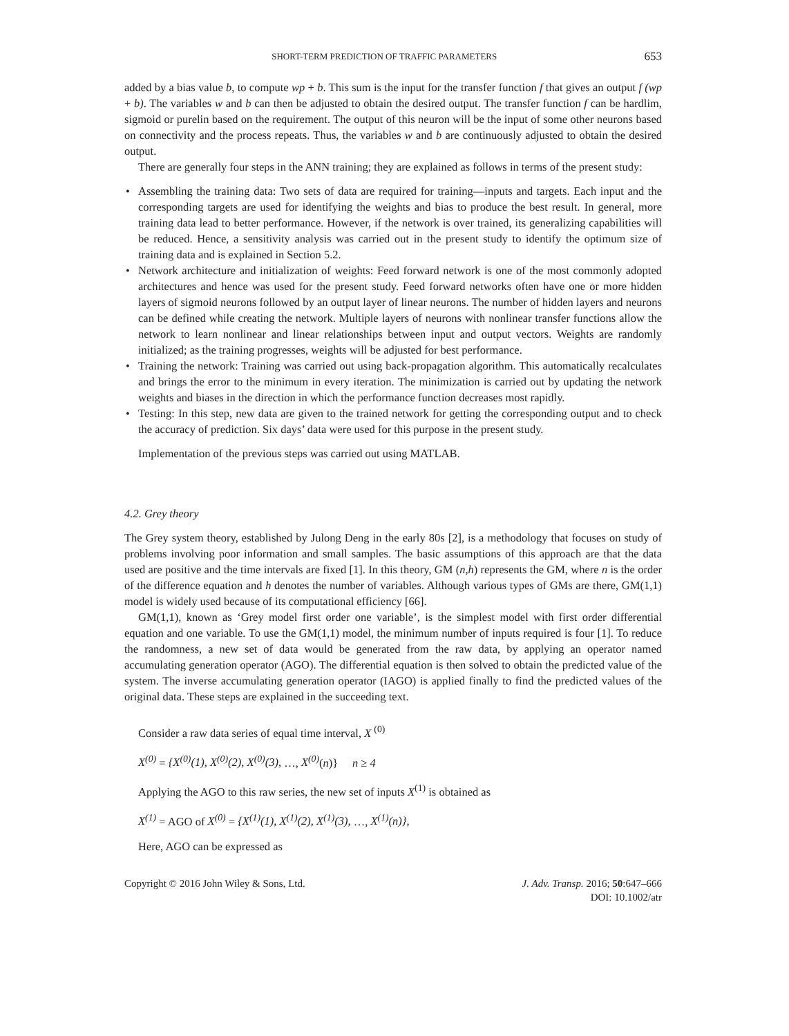SHORT-TERM PREDICTION OF TRAFFIC PARAMETERS 653
added by a bias value b, to compute wp + b. This sum is the input for the transfer function f that gives an output f (wp + b). The variables w and b can then be adjusted to obtain the desired output. The transfer function f can be hardlim, sigmoid or purelin based on the requirement. The output of this neuron will be the input of some other neurons based on connectivity and the process repeats. Thus, the variables w and b are continuously adjusted to obtain the desired output.
There are generally four steps in the ANN training; they are explained as follows in terms of the present study:
• Assembling the training data: Two sets of data are required for training—inputs and targets. Each input and the corresponding targets are used for identifying the weights and bias to produce the best result. In general, more training data lead to better performance. However, if the network is over trained, its generalizing capabilities will be reduced. Hence, a sensitivity analysis was carried out in the present study to identify the optimum size of training data and is explained in Section 5.2.
• Network architecture and initialization of weights: Feed forward network is one of the most commonly adopted architectures and hence was used for the present study. Feed forward networks often have one or more hidden layers of sigmoid neurons followed by an output layer of linear neurons. The number of hidden layers and neurons can be defined while creating the network. Multiple layers of neurons with nonlinear transfer functions allow the network to learn nonlinear and linear relationships between input and output vectors. Weights are randomly initialized; as the training progresses, weights will be adjusted for best performance.
• Training the network: Training was carried out using back-propagation algorithm. This automatically recalculates and brings the error to the minimum in every iteration. The minimization is carried out by updating the network weights and biases in the direction in which the performance function decreases most rapidly.
• Testing: In this step, new data are given to the trained network for getting the corresponding output and to check the accuracy of prediction. Six days’ data were used for this purpose in the present study.
Implementation of the previous steps was carried out using MATLAB.
4.2. Grey theory
The Grey system theory, established by Julong Deng in the early 80s [2], is a methodology that focuses on study of problems involving poor information and small samples. The basic assumptions of this approach are that the data used are positive and the time intervals are fixed [1]. In this theory, GM (n,h) represents the GM, where n is the order of the difference equation and h denotes the number of variables. Although various types of GMs are there, GM(1,1) model is widely used because of its computational efficiency [66].
GM(1,1), known as ‘Grey model first order one variable’, is the simplest model with first order differential equation and one variable. To use the GM(1,1) model, the minimum number of inputs required is four [1]. To reduce the randomness, a new set of data would be generated from the raw data, by applying an operator named accumulating generation operator (AGO). The differential equation is then solved to obtain the predicted value of the system. The inverse accumulating generation operator (IAGO) is applied finally to find the predicted values of the original data. These steps are explained in the succeeding text.
Consider a raw data series of equal time interval, X <sup>(0)</sup>
X<sup>(0)</sup> = {X<sup>(0)</sup>(1), X<sup>(0)</sup>(2), X<sup>(0)</sup>(3), …, X<sup>(0)</sup>(n)} n ≥ 4
Applying the AGO to this raw series, the new set of inputs X<sup>(1)</sup> is obtained as
X<sup>(1)</sup> = AGO of X<sup>(0)</sup> = {X<sup>(1)</sup>(1), X<sup>(1)</sup>(2), X<sup>(1)</sup>(3), …, X<sup>(1)</sup>(n)},
Here, AGO can be expressed as
Copyright © 2016 John Wiley & Sons, Ltd. J. Adv. Transp. 2016; 50:647–666
DOI: 10.1002/atr